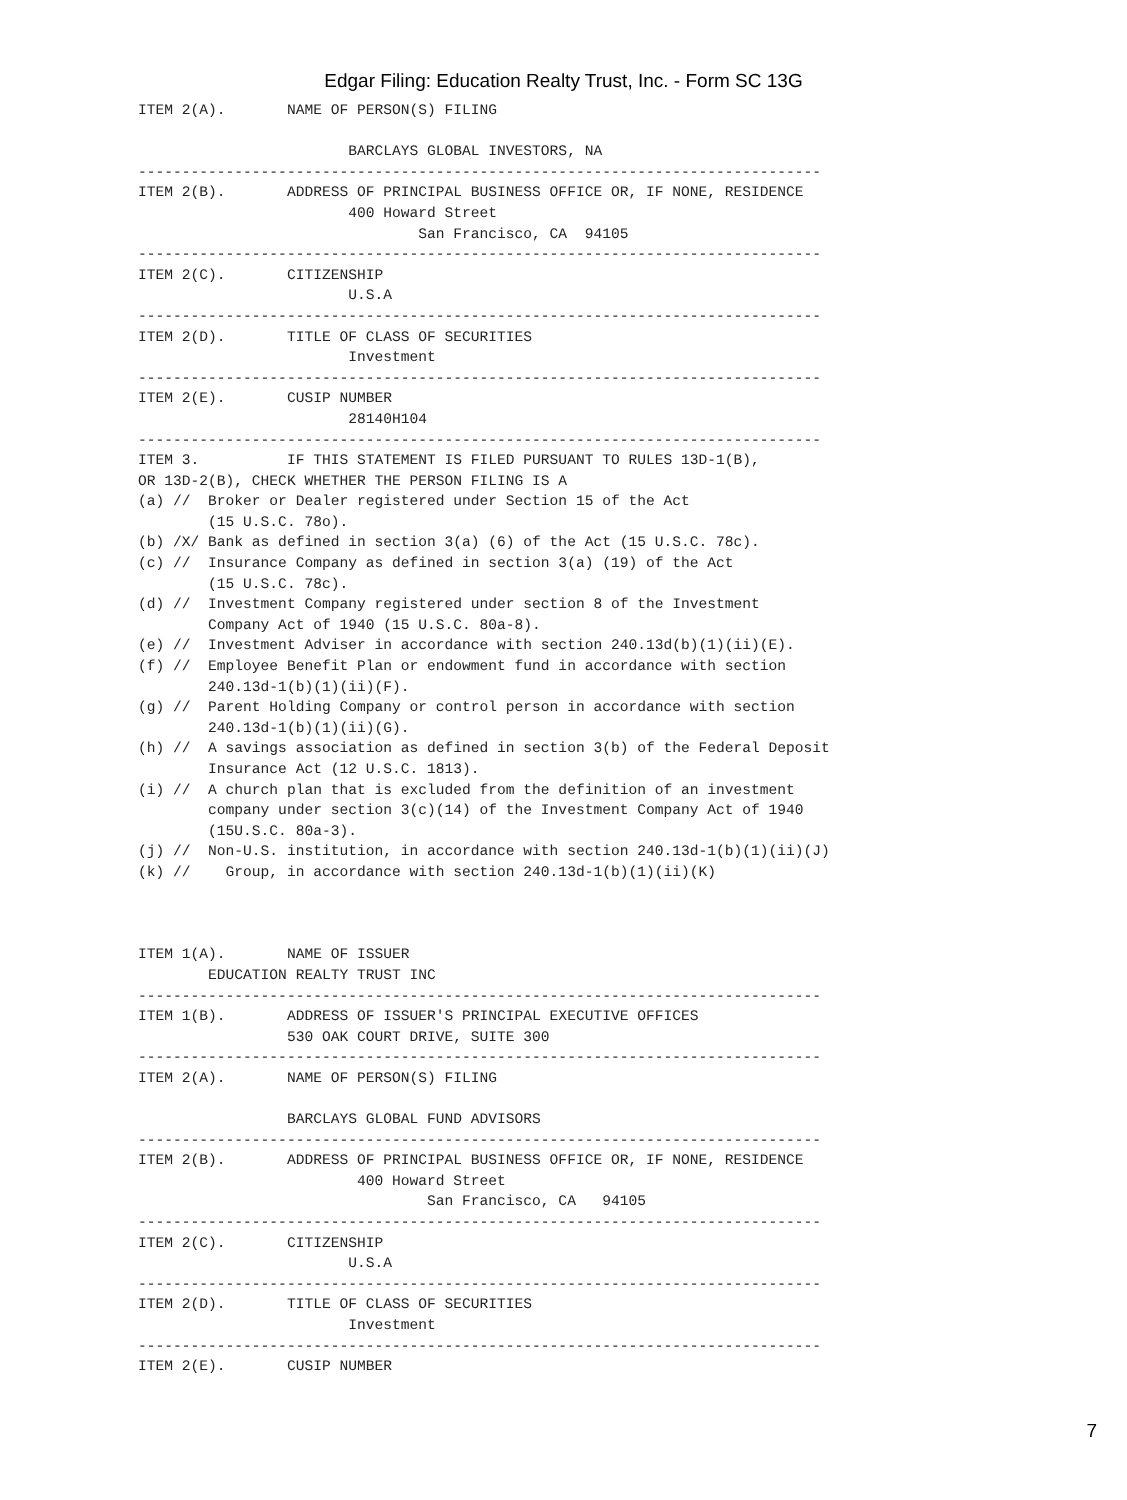Edgar Filing: Education Realty Trust, Inc. - Form SC 13G
ITEM 2(A).       NAME OF PERSON(S) FILING

                        BARCLAYS GLOBAL INVESTORS, NA
------------------------------------------------------------------------------
ITEM 2(B).       ADDRESS OF PRINCIPAL BUSINESS OFFICE OR, IF NONE, RESIDENCE
                        400 Howard Street
                                San Francisco, CA  94105
------------------------------------------------------------------------------
ITEM 2(C).       CITIZENSHIP
                        U.S.A
------------------------------------------------------------------------------
ITEM 2(D).       TITLE OF CLASS OF SECURITIES
                        Investment
------------------------------------------------------------------------------
ITEM 2(E).       CUSIP NUMBER
                        28140H104
------------------------------------------------------------------------------
ITEM 3.          IF THIS STATEMENT IS FILED PURSUANT TO RULES 13D-1(B),
OR 13D-2(B), CHECK WHETHER THE PERSON FILING IS A
(a) //  Broker or Dealer registered under Section 15 of the Act
        (15 U.S.C. 78o).
(b) /X/ Bank as defined in section 3(a) (6) of the Act (15 U.S.C. 78c).
(c) //  Insurance Company as defined in section 3(a) (19) of the Act
        (15 U.S.C. 78c).
(d) //  Investment Company registered under section 8 of the Investment
        Company Act of 1940 (15 U.S.C. 80a-8).
(e) //  Investment Adviser in accordance with section 240.13d(b)(1)(ii)(E).
(f) //  Employee Benefit Plan or endowment fund in accordance with section
        240.13d-1(b)(1)(ii)(F).
(g) //  Parent Holding Company or control person in accordance with section
        240.13d-1(b)(1)(ii)(G).
(h) //  A savings association as defined in section 3(b) of the Federal Deposit
        Insurance Act (12 U.S.C. 1813).
(i) //  A church plan that is excluded from the definition of an investment
        company under section 3(c)(14) of the Investment Company Act of 1940
        (15U.S.C. 80a-3).
(j) //  Non-U.S. institution, in accordance with section 240.13d-1(b)(1)(ii)(J)
(k) //    Group, in accordance with section 240.13d-1(b)(1)(ii)(K)



ITEM 1(A).       NAME OF ISSUER
        EDUCATION REALTY TRUST INC
------------------------------------------------------------------------------
ITEM 1(B).       ADDRESS OF ISSUER'S PRINCIPAL EXECUTIVE OFFICES
                 530 OAK COURT DRIVE, SUITE 300
------------------------------------------------------------------------------
ITEM 2(A).       NAME OF PERSON(S) FILING

                 BARCLAYS GLOBAL FUND ADVISORS
------------------------------------------------------------------------------
ITEM 2(B).       ADDRESS OF PRINCIPAL BUSINESS OFFICE OR, IF NONE, RESIDENCE
                         400 Howard Street
                                 San Francisco, CA   94105
------------------------------------------------------------------------------
ITEM 2(C).       CITIZENSHIP
                        U.S.A
------------------------------------------------------------------------------
ITEM 2(D).       TITLE OF CLASS OF SECURITIES
                        Investment
------------------------------------------------------------------------------
ITEM 2(E).       CUSIP NUMBER
7